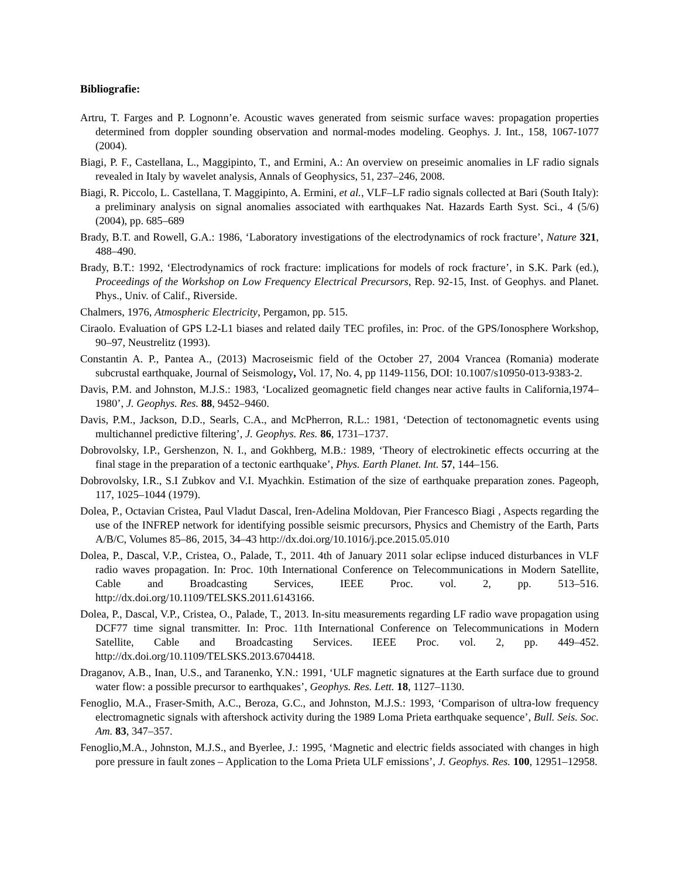Bibliografie:
Artru, T. Farges and P. Lognonn’e. Acoustic waves generated from seismic surface waves: propagation properties determined from doppler sounding observation and normal-modes modeling. Geophys. J. Int., 158, 1067-1077 (2004).
Biagi, P. F., Castellana, L., Maggipinto, T., and Ermini, A.: An overview on preseimic anomalies in LF radio signals revealed in Italy by wavelet analysis, Annals of Geophysics, 51, 237–246, 2008.
Biagi, R. Piccolo, L. Castellana, T. Maggipinto, A. Ermini, et al., VLF–LF radio signals collected at Bari (South Italy): a preliminary analysis on signal anomalies associated with earthquakes Nat. Hazards Earth Syst. Sci., 4 (5/6) (2004), pp. 685–689
Brady, B.T. and Rowell, G.A.: 1986, ‘Laboratory investigations of the electrodynamics of rock fracture’, Nature 321, 488–490.
Brady, B.T.: 1992, ‘Electrodynamics of rock fracture: implications for models of rock fracture’, in S.K. Park (ed.), Proceedings of the Workshop on Low Frequency Electrical Precursors, Rep. 92-15, Inst. of Geophys. and Planet. Phys., Univ. of Calif., Riverside.
Chalmers, 1976, Atmospheric Electricity, Pergamon, pp. 515.
Ciraolo. Evaluation of GPS L2-L1 biases and related daily TEC profiles, in: Proc. of the GPS/Ionosphere Workshop, 90–97, Neustrelitz (1993).
Constantin A. P., Pantea A., (2013) Macroseismic field of the October 27, 2004 Vrancea (Romania) moderate subcrustal earthquake, Journal of Seismology, Vol. 17, No. 4, pp 1149-1156, DOI: 10.1007/s10950-013-9383-2.
Davis, P.M. and Johnston, M.J.S.: 1983, ‘Localized geomagnetic field changes near active faults in California,1974–1980’, J. Geophys. Res. 88, 9452–9460.
Davis, P.M., Jackson, D.D., Searls, C.A., and McPherron, R.L.: 1981, ‘Detection of tectonomagnetic events using multichannel predictive filtering’, J. Geophys. Res. 86, 1731–1737.
Dobrovolsky, I.P., Gershenzon, N. I., and Gokhberg, M.B.: 1989, ‘Theory of electrokinetic effects occurring at the final stage in the preparation of a tectonic earthquake’, Phys. Earth Planet. Int. 57, 144–156.
Dobrovolsky, I.R., S.I Zubkov and V.I. Myachkin. Estimation of the size of earthquake preparation zones. Pageoph, 117, 1025–1044 (1979).
Dolea, P., Octavian Cristea, Paul Vladut Dascal, Iren-Adelina Moldovan, Pier Francesco Biagi , Aspects regarding the use of the INFREP network for identifying possible seismic precursors, Physics and Chemistry of the Earth, Parts A/B/C, Volumes 85–86, 2015, 34–43 http://dx.doi.org/10.1016/j.pce.2015.05.010
Dolea, P., Dascal, V.P., Cristea, O., Palade, T., 2011. 4th of January 2011 solar eclipse induced disturbances in VLF radio waves propagation. In: Proc. 10th International Conference on Telecommunications in Modern Satellite, Cable and Broadcasting Services, IEEE Proc. vol. 2, pp. 513–516. http://dx.doi.org/10.1109/TELSKS.2011.6143166.
Dolea, P., Dascal, V.P., Cristea, O., Palade, T., 2013. In-situ measurements regarding LF radio wave propagation using DCF77 time signal transmitter. In: Proc. 11th International Conference on Telecommunications in Modern Satellite, Cable and Broadcasting Services. IEEE Proc. vol. 2, pp. 449–452. http://dx.doi.org/10.1109/TELSKS.2013.6704418.
Draganov, A.B., Inan, U.S., and Taranenko, Y.N.: 1991, ‘ULF magnetic signatures at the Earth surface due to ground water flow: a possible precursor to earthquakes’, Geophys. Res. Lett. 18, 1127–1130.
Fenoglio, M.A., Fraser-Smith, A.C., Beroza, G.C., and Johnston, M.J.S.: 1993, ‘Comparison of ultra-low frequency electromagnetic signals with aftershock activity during the 1989 Loma Prieta earthquake sequence’, Bull. Seis. Soc. Am. 83, 347–357.
Fenoglio,M.A., Johnston, M.J.S., and Byerlee, J.: 1995, ‘Magnetic and electric fields associated with changes in high pore pressure in fault zones – Application to the Loma Prieta ULF emissions’, J. Geophys. Res. 100, 12951–12958.